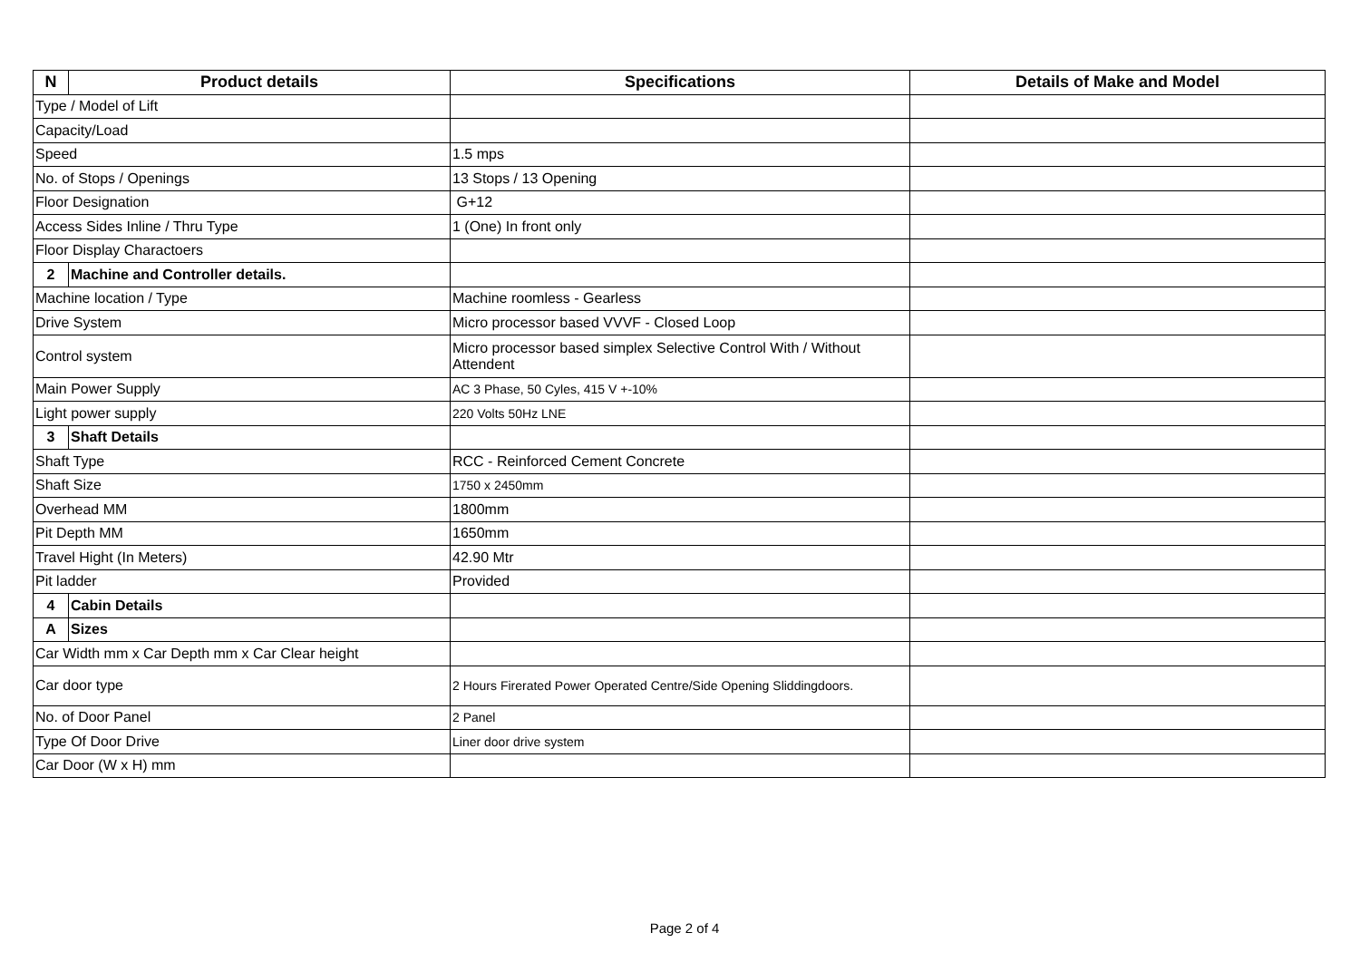| N | Product details | Specifications | Details of Make and Model |
| --- | --- | --- | --- |
| Type / Model of Lift | | | |
| Capacity/Load | | | |
| Speed | | 1.5 mps | |
| No. of Stops / Openings | | 13 Stops / 13 Opening | |
| Floor Designation | | G+12 | |
| Access Sides Inline / Thru Type | | 1 (One) In front only | |
| Floor Display Charactoers | | | |
| 2 | Machine and Controller details. | | |
| Machine location / Type | | Machine roomless - Gearless | |
| Drive System | | Micro processor based VVVF - Closed Loop | |
| Control system | | Micro processor based simplex Selective Control With / Without Attendent | |
| Main Power Supply | | AC 3 Phase, 50 Cyles, 415 V +-10% | |
| Light power supply | | 220 Volts 50Hz LNE | |
| 3 | Shaft Details | | |
| Shaft Type | | RCC - Reinforced Cement Concrete | |
| Shaft Size | | 1750 x 2450mm | |
| Overhead MM | | 1800mm | |
| Pit Depth MM | | 1650mm | |
| Travel Hight (In Meters) | | 42.90 Mtr | |
| Pit ladder | | Provided | |
| 4 | Cabin Details | | |
| A | Sizes | | |
| Car Width mm x Car Depth mm x Car Clear height | | | |
| Car door type | | 2 Hours Firerated Power Operated Centre/Side Opening Sliddingdoors. | |
| No. of Door Panel | | 2 Panel | |
| Type Of Door Drive | | Liner door drive system | |
| Car Door (W x H) mm | | | |
Page 2 of 4